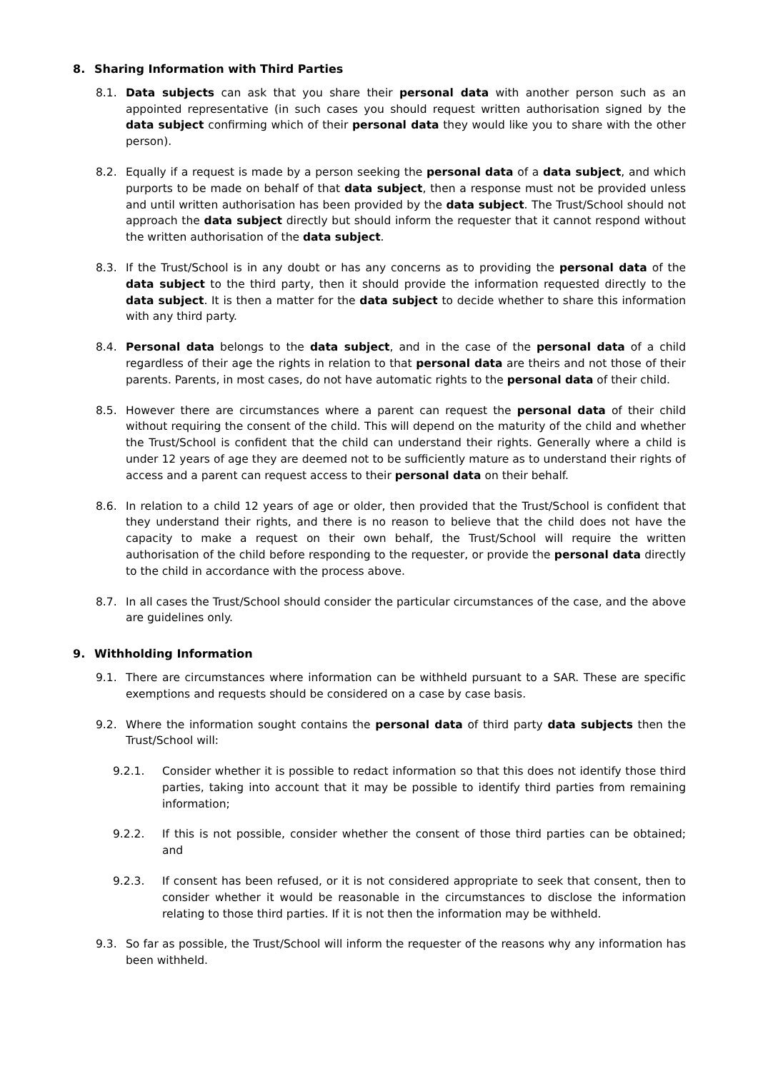8. Sharing Information with Third Parties
8.1. Data subjects can ask that you share their personal data with another person such as an appointed representative (in such cases you should request written authorisation signed by the data subject confirming which of their personal data they would like you to share with the other person).
8.2. Equally if a request is made by a person seeking the personal data of a data subject, and which purports to be made on behalf of that data subject, then a response must not be provided unless and until written authorisation has been provided by the data subject. The Trust/School should not approach the data subject directly but should inform the requester that it cannot respond without the written authorisation of the data subject.
8.3. If the Trust/School is in any doubt or has any concerns as to providing the personal data of the data subject to the third party, then it should provide the information requested directly to the data subject. It is then a matter for the data subject to decide whether to share this information with any third party.
8.4. Personal data belongs to the data subject, and in the case of the personal data of a child regardless of their age the rights in relation to that personal data are theirs and not those of their parents. Parents, in most cases, do not have automatic rights to the personal data of their child.
8.5. However there are circumstances where a parent can request the personal data of their child without requiring the consent of the child. This will depend on the maturity of the child and whether the Trust/School is confident that the child can understand their rights. Generally where a child is under 12 years of age they are deemed not to be sufficiently mature as to understand their rights of access and a parent can request access to their personal data on their behalf.
8.6. In relation to a child 12 years of age or older, then provided that the Trust/School is confident that they understand their rights, and there is no reason to believe that the child does not have the capacity to make a request on their own behalf, the Trust/School will require the written authorisation of the child before responding to the requester, or provide the personal data directly to the child in accordance with the process above.
8.7. In all cases the Trust/School should consider the particular circumstances of the case, and the above are guidelines only.
9. Withholding Information
9.1. There are circumstances where information can be withheld pursuant to a SAR. These are specific exemptions and requests should be considered on a case by case basis.
9.2. Where the information sought contains the personal data of third party data subjects then the Trust/School will:
9.2.1. Consider whether it is possible to redact information so that this does not identify those third parties, taking into account that it may be possible to identify third parties from remaining information;
9.2.2. If this is not possible, consider whether the consent of those third parties can be obtained; and
9.2.3. If consent has been refused, or it is not considered appropriate to seek that consent, then to consider whether it would be reasonable in the circumstances to disclose the information relating to those third parties. If it is not then the information may be withheld.
9.3. So far as possible, the Trust/School will inform the requester of the reasons why any information has been withheld.